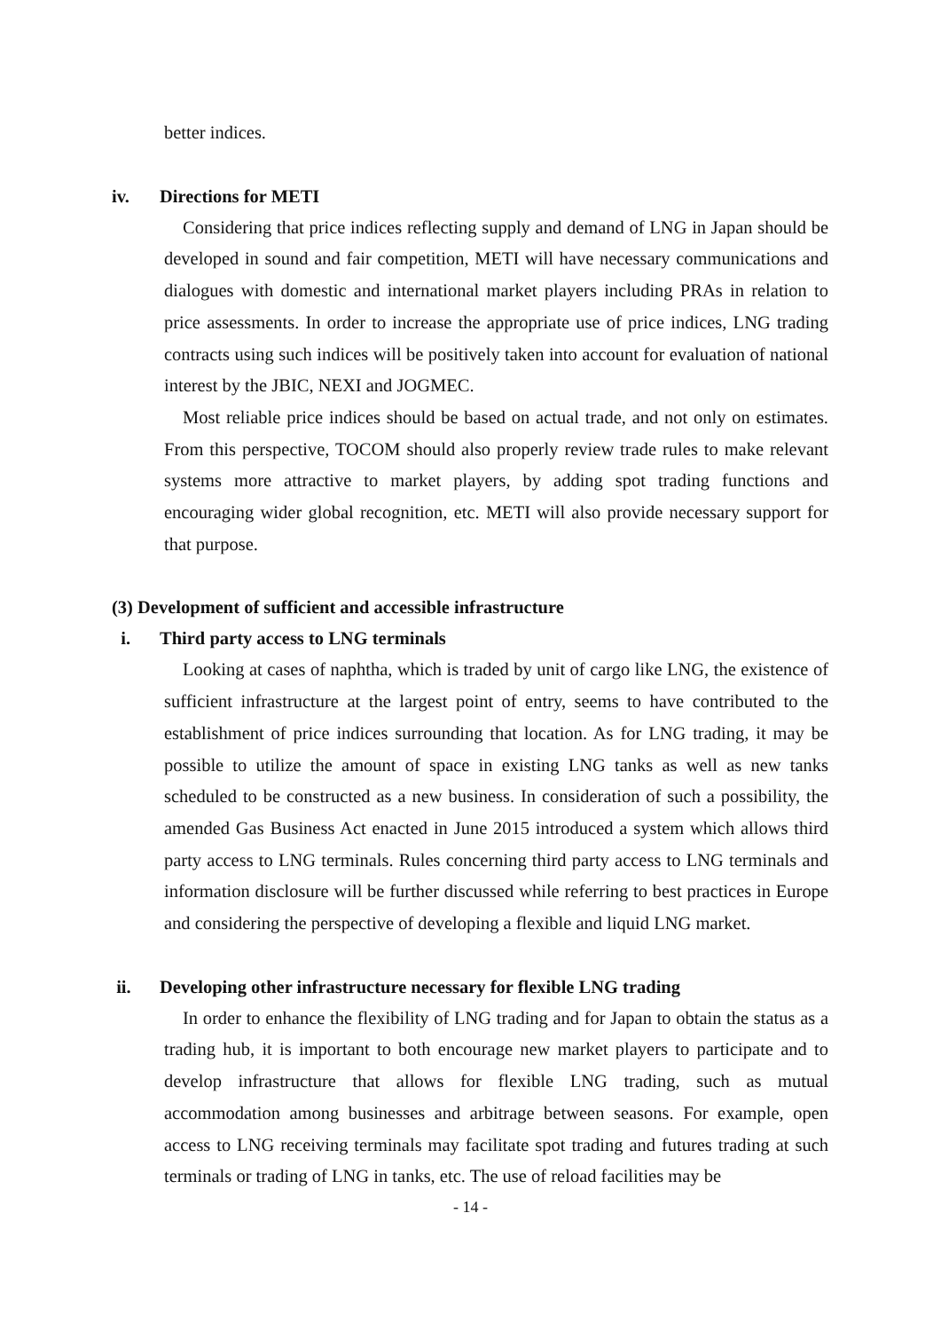better indices.
iv. Directions for METI
Considering that price indices reflecting supply and demand of LNG in Japan should be developed in sound and fair competition, METI will have necessary communications and dialogues with domestic and international market players including PRAs in relation to price assessments. In order to increase the appropriate use of price indices, LNG trading contracts using such indices will be positively taken into account for evaluation of national interest by the JBIC, NEXI and JOGMEC.
Most reliable price indices should be based on actual trade, and not only on estimates. From this perspective, TOCOM should also properly review trade rules to make relevant systems more attractive to market players, by adding spot trading functions and encouraging wider global recognition, etc. METI will also provide necessary support for that purpose.
(3) Development of sufficient and accessible infrastructure
i. Third party access to LNG terminals
Looking at cases of naphtha, which is traded by unit of cargo like LNG, the existence of sufficient infrastructure at the largest point of entry, seems to have contributed to the establishment of price indices surrounding that location. As for LNG trading, it may be possible to utilize the amount of space in existing LNG tanks as well as new tanks scheduled to be constructed as a new business. In consideration of such a possibility, the amended Gas Business Act enacted in June 2015 introduced a system which allows third party access to LNG terminals. Rules concerning third party access to LNG terminals and information disclosure will be further discussed while referring to best practices in Europe and considering the perspective of developing a flexible and liquid LNG market.
ii. Developing other infrastructure necessary for flexible LNG trading
In order to enhance the flexibility of LNG trading and for Japan to obtain the status as a trading hub, it is important to both encourage new market players to participate and to develop infrastructure that allows for flexible LNG trading, such as mutual accommodation among businesses and arbitrage between seasons. For example, open access to LNG receiving terminals may facilitate spot trading and futures trading at such terminals or trading of LNG in tanks, etc. The use of reload facilities may be
- 14 -